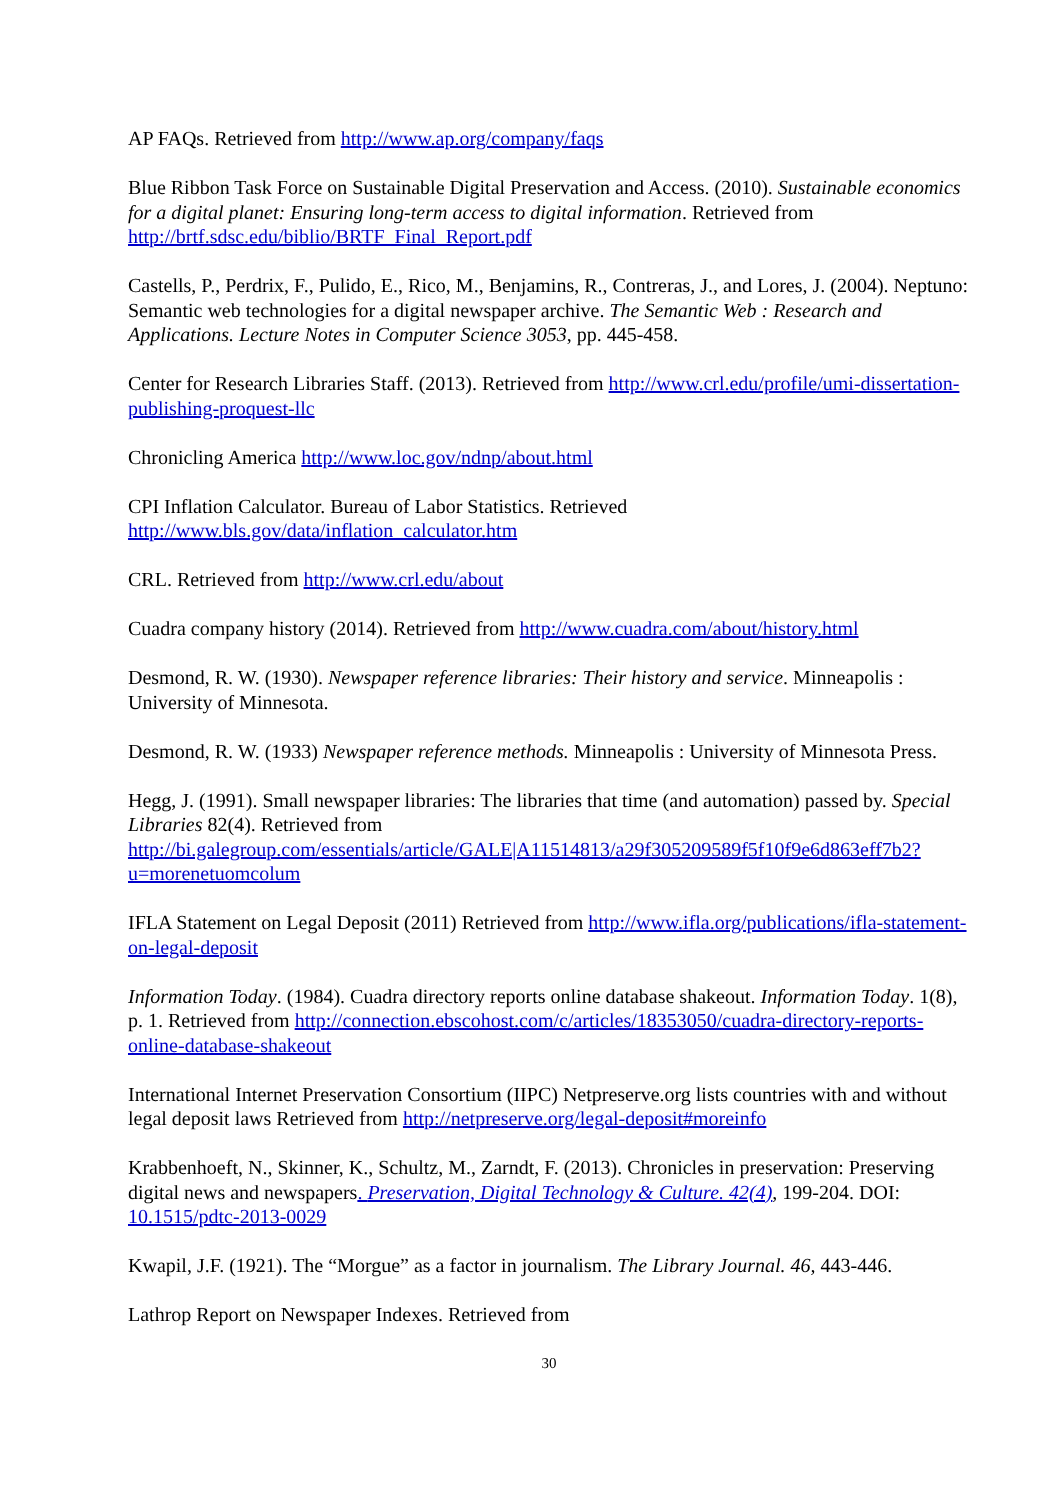AP FAQs. Retrieved from http://www.ap.org/company/faqs
Blue Ribbon Task Force on Sustainable Digital Preservation and Access. (2010). Sustainable economics for a digital planet: Ensuring long-term access to digital information. Retrieved from http://brtf.sdsc.edu/biblio/BRTF_Final_Report.pdf
Castells, P., Perdrix, F., Pulido, E., Rico, M., Benjamins, R., Contreras, J., and Lores, J. (2004). Neptuno: Semantic web technologies for a digital newspaper archive. The Semantic Web : Research and Applications. Lecture Notes in Computer Science 3053, pp. 445-458.
Center for Research Libraries Staff. (2013). Retrieved from http://www.crl.edu/profile/umi-dissertation-publishing-proquest-llc
Chronicling America http://www.loc.gov/ndnp/about.html
CPI Inflation Calculator. Bureau of Labor Statistics. Retrieved
http://www.bls.gov/data/inflation_calculator.htm
CRL. Retrieved from http://www.crl.edu/about
Cuadra company history (2014). Retrieved from http://www.cuadra.com/about/history.html
Desmond, R. W. (1930). Newspaper reference libraries: Their history and service. Minneapolis : University of Minnesota.
Desmond, R. W. (1933) Newspaper reference methods. Minneapolis : University of Minnesota Press.
Hegg, J. (1991). Small newspaper libraries: The libraries that time (and automation) passed by. Special Libraries 82(4). Retrieved from
http://bi.galegroup.com/essentials/article/GALE|A11514813/a29f305209589f5f10f9e6d863eff7b2?u=morenetuomcolum
IFLA Statement on Legal Deposit (2011) Retrieved from http://www.ifla.org/publications/ifla-statement-on-legal-deposit
Information Today. (1984). Cuadra directory reports online database shakeout. Information Today. 1(8), p. 1. Retrieved from http://connection.ebscohost.com/c/articles/18353050/cuadra-directory-reports-online-database-shakeout
International Internet Preservation Consortium (IIPC) Netpreserve.org lists countries with and without legal deposit laws Retrieved from http://netpreserve.org/legal-deposit#moreinfo
Krabbenhoeft, N., Skinner, K., Schultz, M., Zarndt, F. (2013). Chronicles in preservation: Preserving digital news and newspapers. Preservation, Digital Technology & Culture. 42(4), 199-204. DOI: 10.1515/pdtc-2013-0029
Kwapil, J.F. (1921). The “Morgue” as a factor in journalism. The Library Journal. 46, 443-446.
Lathrop Report on Newspaper Indexes. Retrieved from
30